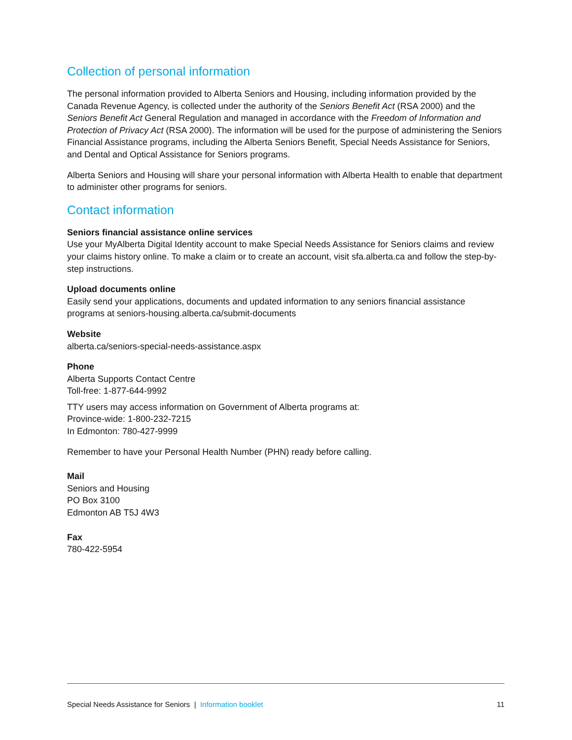Collection of personal information
The personal information provided to Alberta Seniors and Housing, including information provided by the Canada Revenue Agency, is collected under the authority of the Seniors Benefit Act (RSA 2000) and the Seniors Benefit Act General Regulation and managed in accordance with the Freedom of Information and Protection of Privacy Act (RSA 2000). The information will be used for the purpose of administering the Seniors Financial Assistance programs, including the Alberta Seniors Benefit, Special Needs Assistance for Seniors, and Dental and Optical Assistance for Seniors programs.
Alberta Seniors and Housing will share your personal information with Alberta Health to enable that department to administer other programs for seniors.
Contact information
Seniors financial assistance online services
Use your MyAlberta Digital Identity account to make Special Needs Assistance for Seniors claims and review your claims history online. To make a claim or to create an account, visit sfa.alberta.ca and follow the step-by-step instructions.
Upload documents online
Easily send your applications, documents and updated information to any seniors financial assistance programs at seniors-housing.alberta.ca/submit-documents
Website
alberta.ca/seniors-special-needs-assistance.aspx
Phone
Alberta Supports Contact Centre
Toll-free: 1-877-644-9992
TTY users may access information on Government of Alberta programs at:
Province-wide: 1-800-232-7215
In Edmonton: 780-427-9999
Remember to have your Personal Health Number (PHN) ready before calling.
Mail
Seniors and Housing
PO Box 3100
Edmonton AB T5J 4W3
Fax
780-422-5954
Special Needs Assistance for Seniors | Information booklet 11